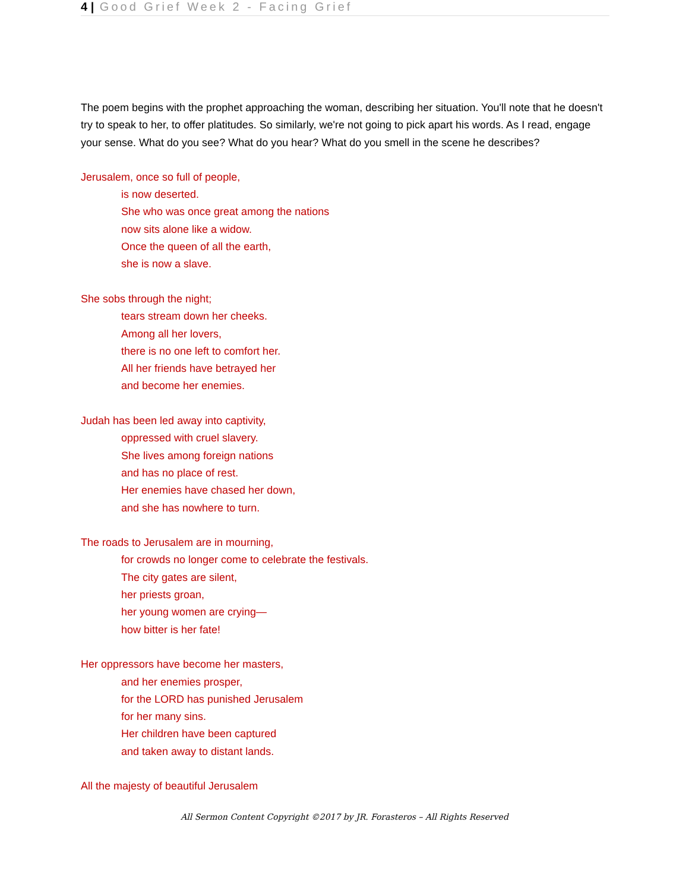4 | Good Grief Week 2 - Facing Grief
The poem begins with the prophet approaching the woman, describing her situation. You'll note that he doesn't try to speak to her, to offer platitudes. So similarly, we're not going to pick apart his words. As I read, engage your sense. What do you see? What do you hear? What do you smell in the scene he describes?
Jerusalem, once so full of people,
is now deserted.
She who was once great among the nations
now sits alone like a widow.
Once the queen of all the earth,
she is now a slave.
She sobs through the night;
tears stream down her cheeks.
Among all her lovers,
there is no one left to comfort her.
All her friends have betrayed her
and become her enemies.
Judah has been led away into captivity,
oppressed with cruel slavery.
She lives among foreign nations
and has no place of rest.
Her enemies have chased her down,
and she has nowhere to turn.
The roads to Jerusalem are in mourning,
for crowds no longer come to celebrate the festivals.
The city gates are silent,
her priests groan,
her young women are crying—
how bitter is her fate!
Her oppressors have become her masters,
and her enemies prosper,
for the LORD has punished Jerusalem
for her many sins.
Her children have been captured
and taken away to distant lands.
All the majesty of beautiful Jerusalem
All Sermon Content Copyright ©2017 by JR. Forasteros – All Rights Reserved